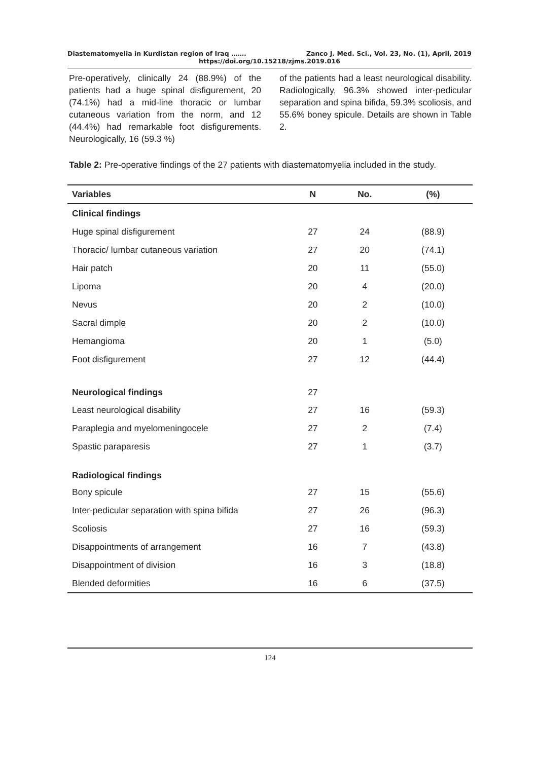Diastematomyelia in Kurdistan region of Iraq ……. Zanco J. Med. Sci., Vol. 23, No. (1), April, 2019
https://doi.org/10.15218/zjms.2019.016
Pre-operatively, clinically 24 (88.9%) of the patients had a huge spinal disfigurement, 20 (74.1%) had a mid-line thoracic or lumbar cutaneous variation from the norm, and 12 (44.4%) had remarkable foot disfigurements. Neurologically, 16 (59.3 %)
of the patients had a least neurological disability. Radiologically, 96.3% showed inter-pedicular separation and spina bifida, 59.3% scoliosis, and 55.6% boney spicule. Details are shown in Table 2.
Table 2: Pre-operative findings of the 27 patients with diastematomyelia included in the study.
| Variables | N | No. | (%) |
| --- | --- | --- | --- |
| Clinical findings | | | |
| Huge spinal disfigurement | 27 | 24 | (88.9) |
| Thoracic/ lumbar cutaneous variation | 27 | 20 | (74.1) |
| Hair patch | 20 | 11 | (55.0) |
| Lipoma | 20 | 4 | (20.0) |
| Nevus | 20 | 2 | (10.0) |
| Sacral dimple | 20 | 2 | (10.0) |
| Hemangioma | 20 | 1 | (5.0) |
| Foot disfigurement | 27 | 12 | (44.4) |
| Neurological findings | 27 | | |
| Least neurological disability | 27 | 16 | (59.3) |
| Paraplegia and myelomeningocele | 27 | 2 | (7.4) |
| Spastic paraparesis | 27 | 1 | (3.7) |
| Radiological findings | | | |
| Bony spicule | 27 | 15 | (55.6) |
| Inter-pedicular separation with spina bifida | 27 | 26 | (96.3) |
| Scoliosis | 27 | 16 | (59.3) |
| Disappointments of arrangement | 16 | 7 | (43.8) |
| Disappointment of division | 16 | 3 | (18.8) |
| Blended deformities | 16 | 6 | (37.5) |
124